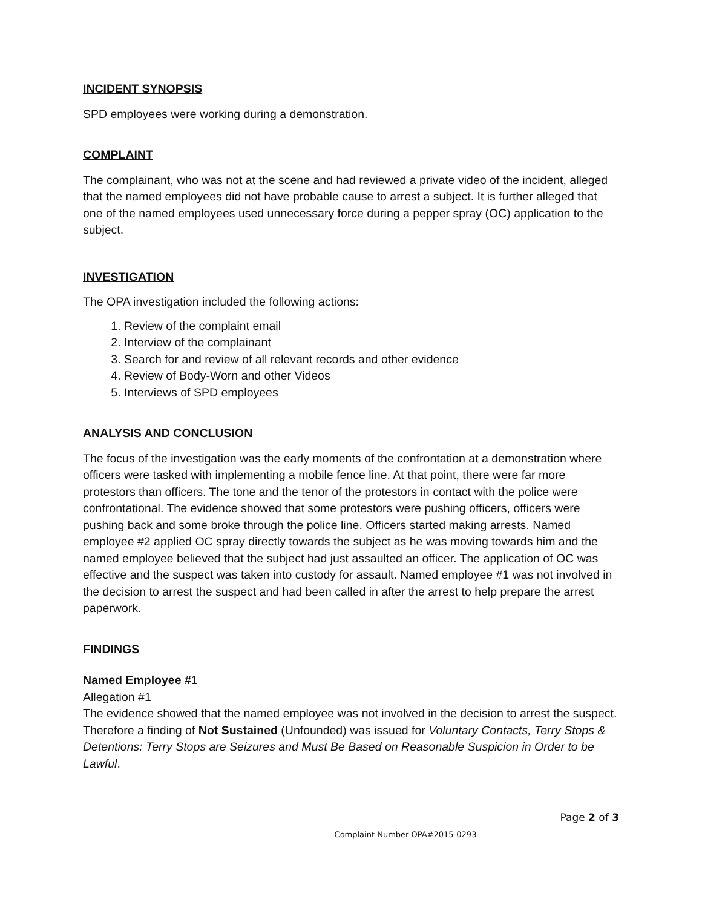INCIDENT SYNOPSIS
SPD employees were working during a demonstration.
COMPLAINT
The complainant, who was not at the scene and had reviewed a private video of the incident, alleged that the named employees did not have probable cause to arrest a subject. It is further alleged that one of the named employees used unnecessary force during a pepper spray (OC) application to the subject.
INVESTIGATION
The OPA investigation included the following actions:
1. Review of the complaint email
2. Interview of the complainant
3. Search for and review of all relevant records and other evidence
4. Review of Body-Worn and other Videos
5. Interviews of SPD employees
ANALYSIS AND CONCLUSION
The focus of the investigation was the early moments of the confrontation at a demonstration where officers were tasked with implementing a mobile fence line. At that point, there were far more protestors than officers. The tone and the tenor of the protestors in contact with the police were confrontational. The evidence showed that some protestors were pushing officers, officers were pushing back and some broke through the police line. Officers started making arrests. Named employee #2 applied OC spray directly towards the subject as he was moving towards him and the named employee believed that the subject had just assaulted an officer. The application of OC was effective and the suspect was taken into custody for assault. Named employee #1 was not involved in the decision to arrest the suspect and had been called in after the arrest to help prepare the arrest paperwork.
FINDINGS
Named Employee #1
Allegation #1
The evidence showed that the named employee was not involved in the decision to arrest the suspect. Therefore a finding of Not Sustained (Unfounded) was issued for Voluntary Contacts, Terry Stops & Detentions: Terry Stops are Seizures and Must Be Based on Reasonable Suspicion in Order to be Lawful.
Page 2 of 3
Complaint Number OPA#2015-0293